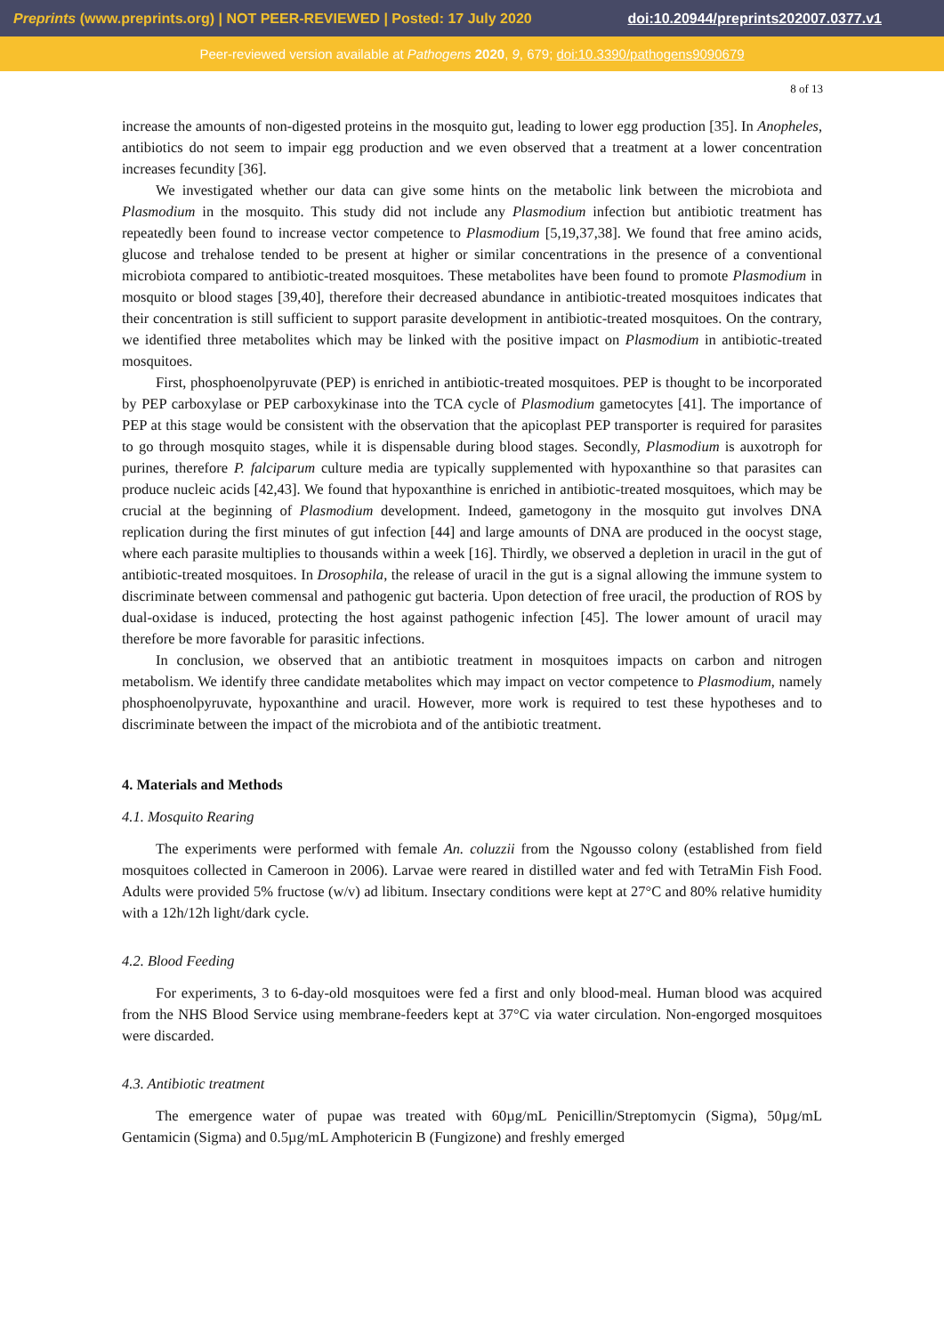Preprints (www.preprints.org) | NOT PEER-REVIEWED | Posted: 17 July 2020 doi:10.20944/preprints202007.0377.v1
Peer-reviewed version available at Pathogens 2020, 9, 679; doi:10.3390/pathogens9090679
8 of 13
increase the amounts of non-digested proteins in the mosquito gut, leading to lower egg production [35]. In Anopheles, antibiotics do not seem to impair egg production and we even observed that a treatment at a lower concentration increases fecundity [36].
We investigated whether our data can give some hints on the metabolic link between the microbiota and Plasmodium in the mosquito. This study did not include any Plasmodium infection but antibiotic treatment has repeatedly been found to increase vector competence to Plasmodium [5,19,37,38]. We found that free amino acids, glucose and trehalose tended to be present at higher or similar concentrations in the presence of a conventional microbiota compared to antibiotic-treated mosquitoes. These metabolites have been found to promote Plasmodium in mosquito or blood stages [39,40], therefore their decreased abundance in antibiotic-treated mosquitoes indicates that their concentration is still sufficient to support parasite development in antibiotic-treated mosquitoes. On the contrary, we identified three metabolites which may be linked with the positive impact on Plasmodium in antibiotic-treated mosquitoes.
First, phosphoenolpyruvate (PEP) is enriched in antibiotic-treated mosquitoes. PEP is thought to be incorporated by PEP carboxylase or PEP carboxykinase into the TCA cycle of Plasmodium gametocytes [41]. The importance of PEP at this stage would be consistent with the observation that the apicoplast PEP transporter is required for parasites to go through mosquito stages, while it is dispensable during blood stages. Secondly, Plasmodium is auxotroph for purines, therefore P. falciparum culture media are typically supplemented with hypoxanthine so that parasites can produce nucleic acids [42,43]. We found that hypoxanthine is enriched in antibiotic-treated mosquitoes, which may be crucial at the beginning of Plasmodium development. Indeed, gametogony in the mosquito gut involves DNA replication during the first minutes of gut infection [44] and large amounts of DNA are produced in the oocyst stage, where each parasite multiplies to thousands within a week [16]. Thirdly, we observed a depletion in uracil in the gut of antibiotic-treated mosquitoes. In Drosophila, the release of uracil in the gut is a signal allowing the immune system to discriminate between commensal and pathogenic gut bacteria. Upon detection of free uracil, the production of ROS by dual-oxidase is induced, protecting the host against pathogenic infection [45]. The lower amount of uracil may therefore be more favorable for parasitic infections.
In conclusion, we observed that an antibiotic treatment in mosquitoes impacts on carbon and nitrogen metabolism. We identify three candidate metabolites which may impact on vector competence to Plasmodium, namely phosphoenolpyruvate, hypoxanthine and uracil. However, more work is required to test these hypotheses and to discriminate between the impact of the microbiota and of the antibiotic treatment.
4. Materials and Methods
4.1. Mosquito Rearing
The experiments were performed with female An. coluzzii from the Ngousso colony (established from field mosquitoes collected in Cameroon in 2006). Larvae were reared in distilled water and fed with TetraMin Fish Food. Adults were provided 5% fructose (w/v) ad libitum. Insectary conditions were kept at 27°C and 80% relative humidity with a 12h/12h light/dark cycle.
4.2. Blood Feeding
For experiments, 3 to 6-day-old mosquitoes were fed a first and only blood-meal. Human blood was acquired from the NHS Blood Service using membrane-feeders kept at 37°C via water circulation. Non-engorged mosquitoes were discarded.
4.3. Antibiotic treatment
The emergence water of pupae was treated with 60µg/mL Penicillin/Streptomycin (Sigma), 50µg/mL Gentamicin (Sigma) and 0.5µg/mL Amphotericin B (Fungizone) and freshly emerged